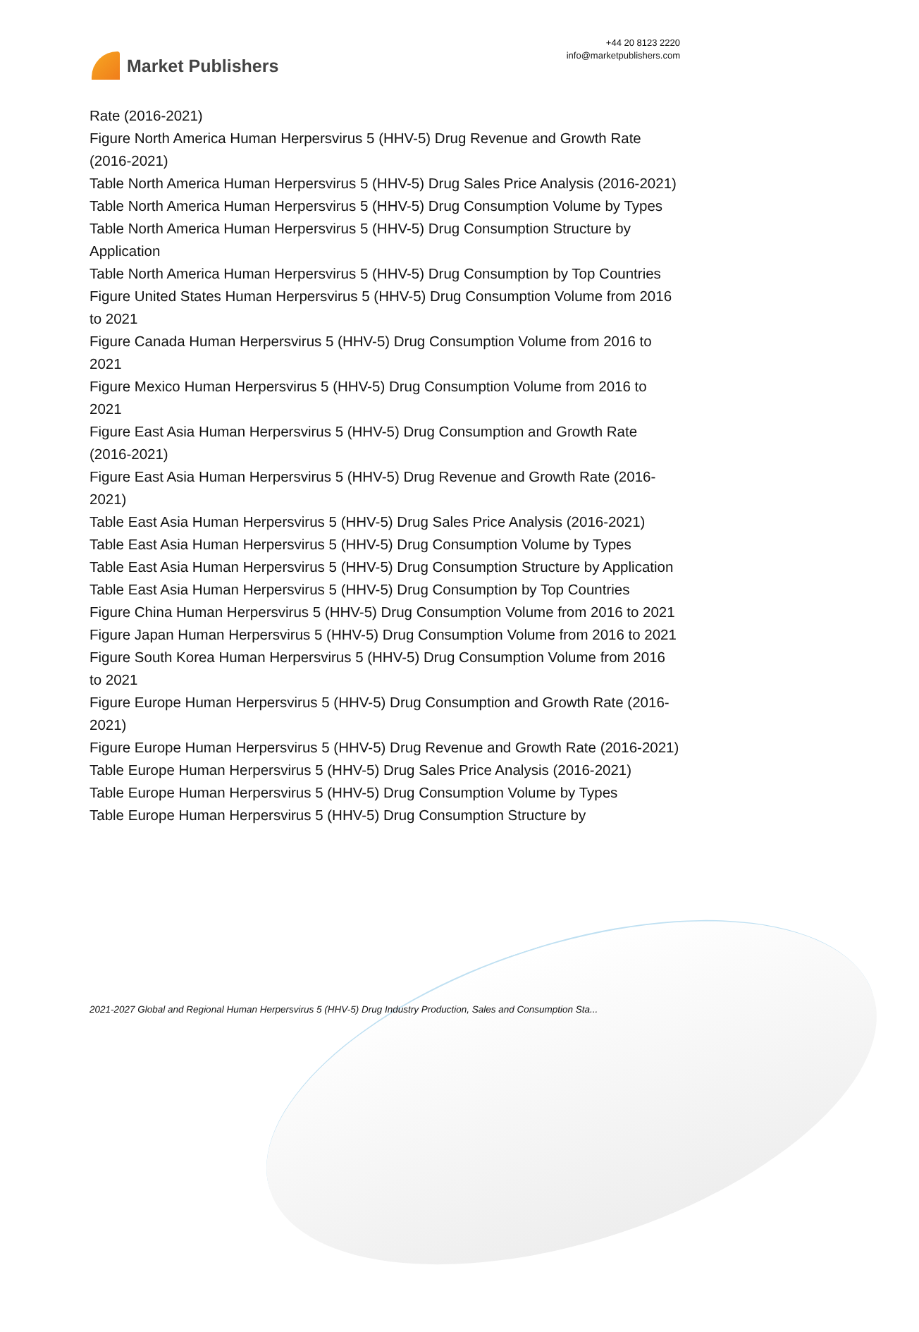Market Publishers
+44 20 8123 2220
info@marketpublishers.com
Rate (2016-2021)
Figure North America Human Herpersvirus 5 (HHV-5) Drug Revenue and Growth Rate (2016-2021)
Table North America Human Herpersvirus 5 (HHV-5) Drug Sales Price Analysis (2016-2021)
Table North America Human Herpersvirus 5 (HHV-5) Drug Consumption Volume by Types
Table North America Human Herpersvirus 5 (HHV-5) Drug Consumption Structure by Application
Table North America Human Herpersvirus 5 (HHV-5) Drug Consumption by Top Countries
Figure United States Human Herpersvirus 5 (HHV-5) Drug Consumption Volume from 2016 to 2021
Figure Canada Human Herpersvirus 5 (HHV-5) Drug Consumption Volume from 2016 to 2021
Figure Mexico Human Herpersvirus 5 (HHV-5) Drug Consumption Volume from 2016 to 2021
Figure East Asia Human Herpersvirus 5 (HHV-5) Drug Consumption and Growth Rate (2016-2021)
Figure East Asia Human Herpersvirus 5 (HHV-5) Drug Revenue and Growth Rate (2016-2021)
Table East Asia Human Herpersvirus 5 (HHV-5) Drug Sales Price Analysis (2016-2021)
Table East Asia Human Herpersvirus 5 (HHV-5) Drug Consumption Volume by Types
Table East Asia Human Herpersvirus 5 (HHV-5) Drug Consumption Structure by Application
Table East Asia Human Herpersvirus 5 (HHV-5) Drug Consumption by Top Countries
Figure China Human Herpersvirus 5 (HHV-5) Drug Consumption Volume from 2016 to 2021
Figure Japan Human Herpersvirus 5 (HHV-5) Drug Consumption Volume from 2016 to 2021
Figure South Korea Human Herpersvirus 5 (HHV-5) Drug Consumption Volume from 2016 to 2021
Figure Europe Human Herpersvirus 5 (HHV-5) Drug Consumption and Growth Rate (2016-2021)
Figure Europe Human Herpersvirus 5 (HHV-5) Drug Revenue and Growth Rate (2016-2021)
Table Europe Human Herpersvirus 5 (HHV-5) Drug Sales Price Analysis (2016-2021)
Table Europe Human Herpersvirus 5 (HHV-5) Drug Consumption Volume by Types
Table Europe Human Herpersvirus 5 (HHV-5) Drug Consumption Structure by
2021-2027 Global and Regional Human Herpersvirus 5 (HHV-5) Drug Industry Production, Sales and Consumption Sta...